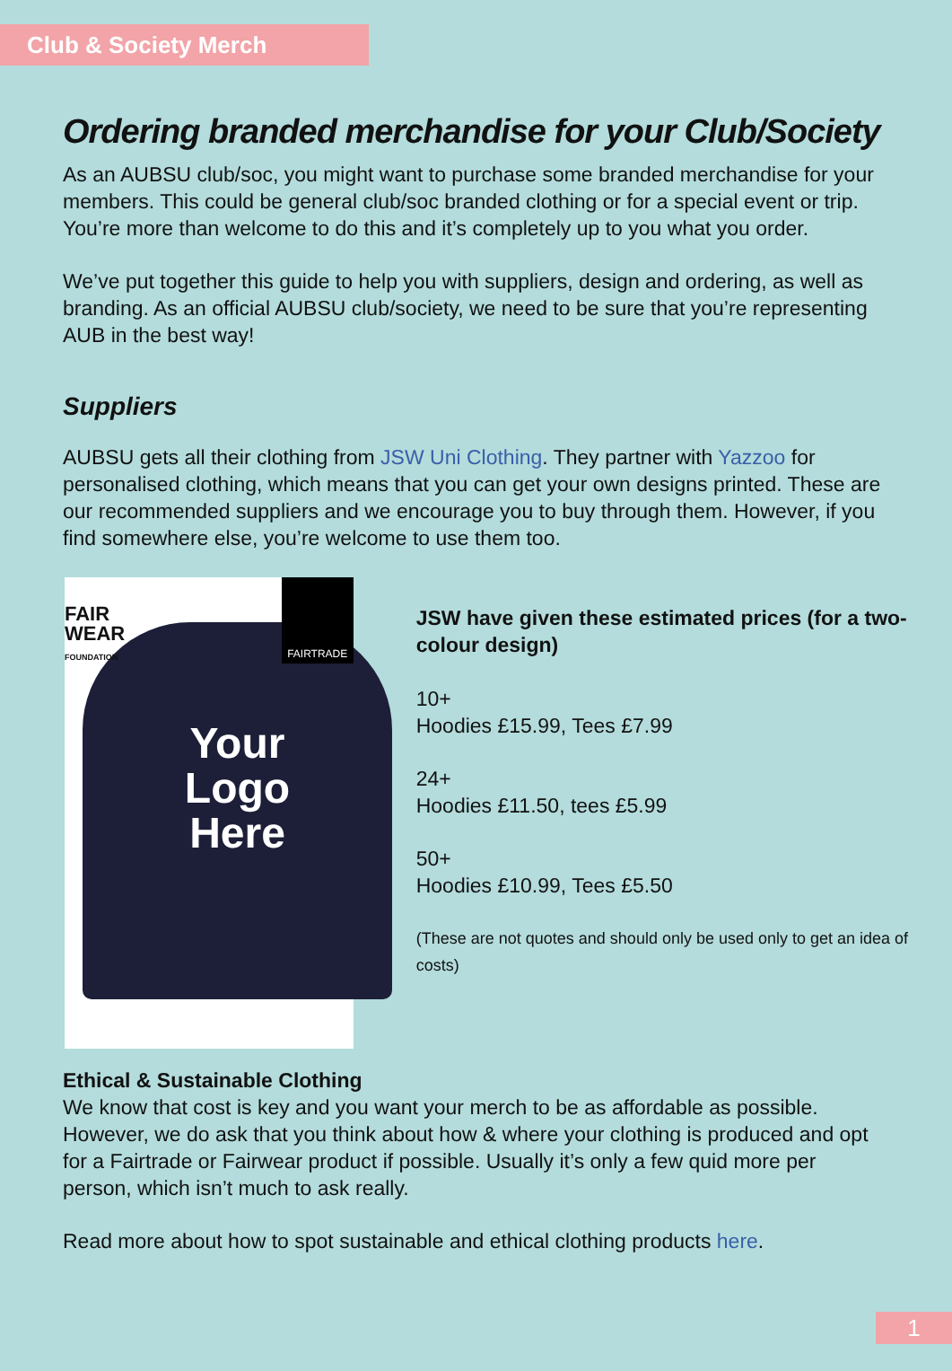Club & Society Merch
Ordering branded merchandise for your Club/Society
As an AUBSU club/soc, you might want to purchase some branded merchandise for your members. This could be general club/soc branded clothing or for a special event or trip. You’re more than welcome to do this and it’s completely up to you what you order.
We’ve put together this guide to help you with suppliers, design and ordering, as well as branding. As an official AUBSU club/society, we need to be sure that you’re representing AUB in the best way!
Suppliers
AUBSU gets all their clothing from JSW Uni Clothing. They partner with Yazzoo for personalised clothing, which means that you can get your own designs printed. These are our recommended suppliers and we encourage you to buy through them. However, if you find somewhere else, you’re welcome to use them too.
Your
Logo
Here
FAIR
WEAR
FOUNDATION
FAIRTRADE
JSW have given these estimated prices (for a two-colour design)
10+
Hoodies £15.99, Tees £7.99
24+
Hoodies £11.50, tees £5.99
50+
Hoodies £10.99, Tees £5.50
(These are not quotes and should only be used only to get an idea of costs)
Ethical & Sustainable Clothing
We know that cost is key and you want your merch to be as affordable as possible. However, we do ask that you think about how & where your clothing is produced and opt for a Fairtrade or Fairwear product if possible. Usually it’s only a few quid more per person, which isn’t much to ask really.
Read more about how to spot sustainable and ethical clothing products here.
1